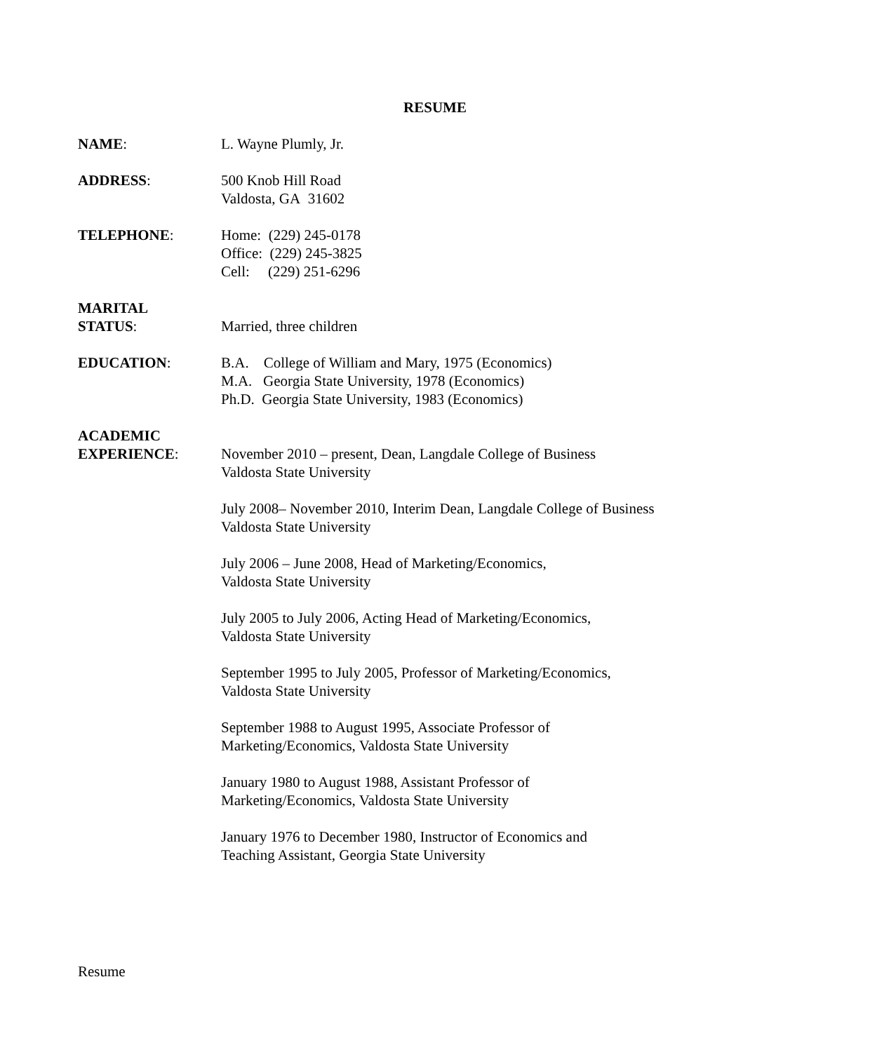RESUME
NAME: L. Wayne Plumly, Jr.
ADDRESS: 500 Knob Hill Road
Valdosta, GA 31602
TELEPHONE: Home: (229) 245-0178
Office: (229) 245-3825
Cell: (229) 251-6296
MARITAL
STATUS:
Married, three children
EDUCATION: B.A. College of William and Mary, 1975 (Economics)
M.A. Georgia State University, 1978 (Economics)
Ph.D. Georgia State University, 1983 (Economics)
ACADEMIC
EXPERIENCE:
November 2010 – present, Dean, Langdale College of Business
Valdosta State University
July 2008– November 2010, Interim Dean, Langdale College of Business
Valdosta State University
July 2006 – June 2008, Head of Marketing/Economics,
Valdosta State University
July 2005 to July 2006, Acting Head of Marketing/Economics,
Valdosta State University
September 1995 to July 2005, Professor of Marketing/Economics,
Valdosta State University
September 1988 to August 1995, Associate Professor of
Marketing/Economics, Valdosta State University
January 1980 to August 1988, Assistant Professor of
Marketing/Economics, Valdosta State University
January 1976 to December 1980, Instructor of Economics and
Teaching Assistant, Georgia State University
Resume